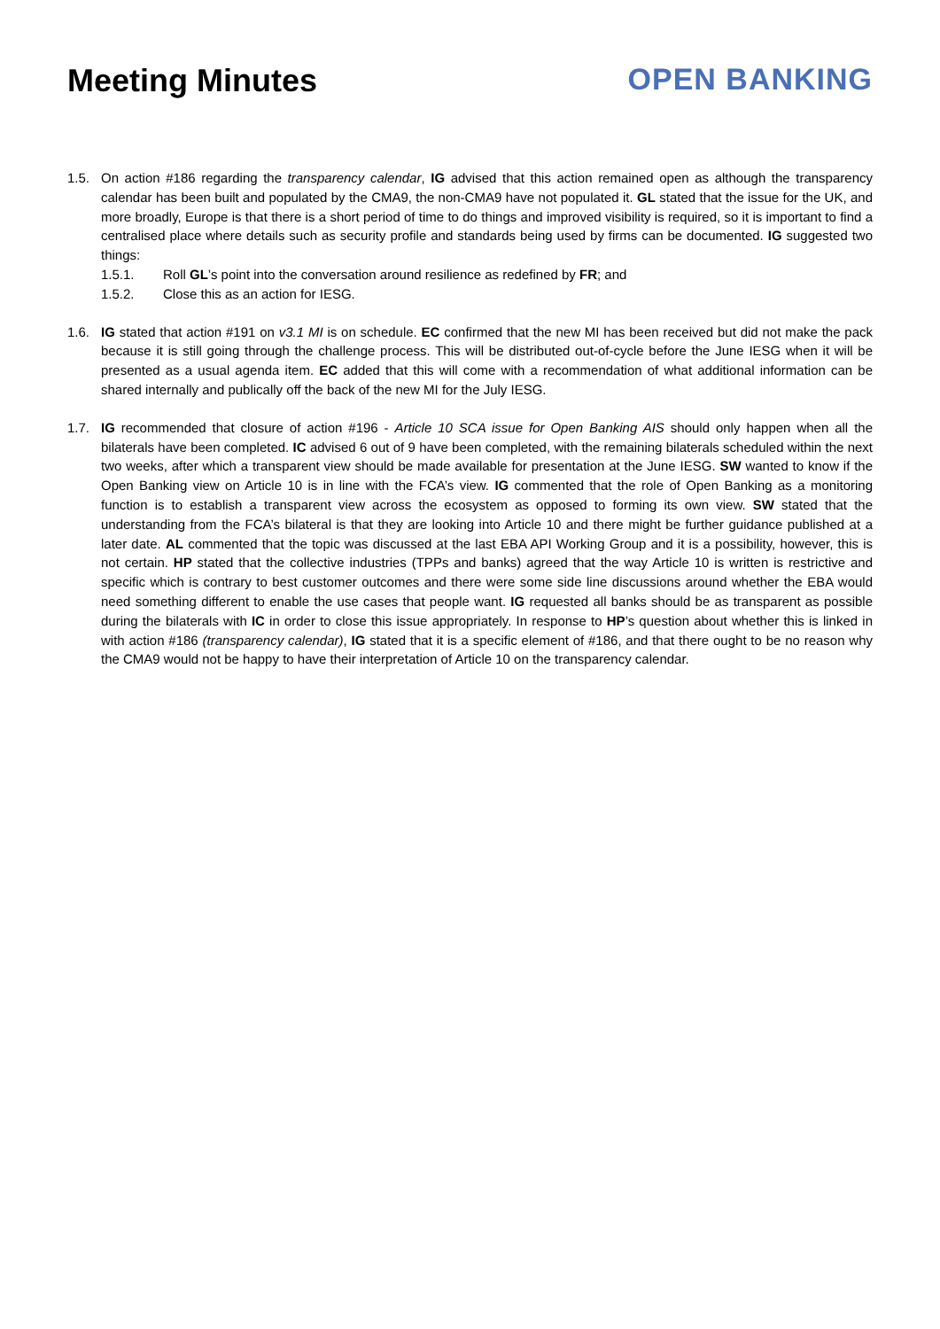Meeting Minutes OPEN BANKING
1.5. On action #186 regarding the transparency calendar, IG advised that this action remained open as although the transparency calendar has been built and populated by the CMA9, the non-CMA9 have not populated it. GL stated that the issue for the UK, and more broadly, Europe is that there is a short period of time to do things and improved visibility is required, so it is important to find a centralised place where details such as security profile and standards being used by firms can be documented. IG suggested two things:
1.5.1. Roll GL’s point into the conversation around resilience as redefined by FR; and
1.5.2. Close this as an action for IESG.
1.6. IG stated that action #191 on v3.1 MI is on schedule. EC confirmed that the new MI has been received but did not make the pack because it is still going through the challenge process. This will be distributed out-of-cycle before the June IESG when it will be presented as a usual agenda item. EC added that this will come with a recommendation of what additional information can be shared internally and publically off the back of the new MI for the July IESG.
1.7. IG recommended that closure of action #196 - Article 10 SCA issue for Open Banking AIS should only happen when all the bilaterals have been completed. IC advised 6 out of 9 have been completed, with the remaining bilaterals scheduled within the next two weeks, after which a transparent view should be made available for presentation at the June IESG. SW wanted to know if the Open Banking view on Article 10 is in line with the FCA’s view. IG commented that the role of Open Banking as a monitoring function is to establish a transparent view across the ecosystem as opposed to forming its own view. SW stated that the understanding from the FCA’s bilateral is that they are looking into Article 10 and there might be further guidance published at a later date. AL commented that the topic was discussed at the last EBA API Working Group and it is a possibility, however, this is not certain. HP stated that the collective industries (TPPs and banks) agreed that the way Article 10 is written is restrictive and specific which is contrary to best customer outcomes and there were some side line discussions around whether the EBA would need something different to enable the use cases that people want. IG requested all banks should be as transparent as possible during the bilaterals with IC in order to close this issue appropriately. In response to HP’s question about whether this is linked in with action #186 (transparency calendar), IG stated that it is a specific element of #186, and that there ought to be no reason why the CMA9 would not be happy to have their interpretation of Article 10 on the transparency calendar.